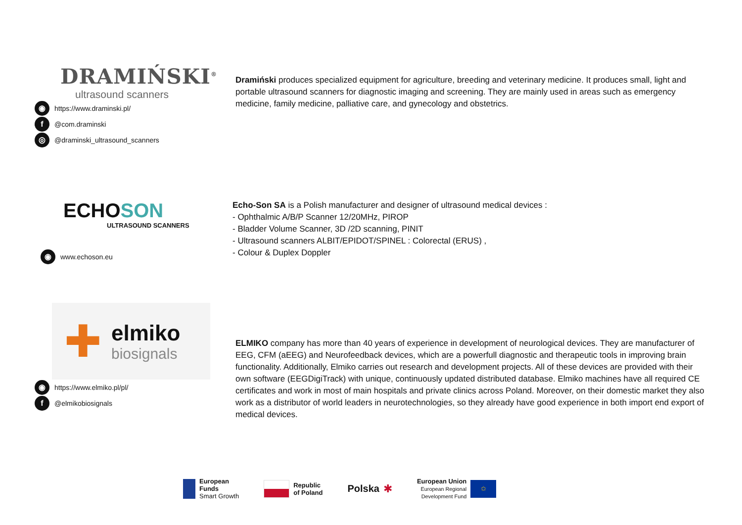DRAMIŃSKI<sup>®</sup>
ultrasound scanners
◉ https://www.draminski.pl/
f @com.draminski
◎ @draminski_ultrasound_scanners
Dramiński produces specialized equipment for agriculture, breeding and veterinary medicine. It produces small, light and portable ultrasound scanners for diagnostic imaging and screening. They are mainly used in areas such as emergency medicine, family medicine, palliative care, and gynecology and obstetrics.
ECHOSON
ULTRASOUND SCANNERS
◉ www.echoson.eu
Echo-Son SA is a Polish manufacturer and designer of ultrasound medical devices :
- Ophthalmic A/B/P Scanner 12/20MHz, PIROP
- Bladder Volume Scanner, 3D /2D scanning, PINIT
- Ultrasound scanners ALBIT/EPIDOT/SPINEL : Colorectal (ERUS) ,
- Colour & Duplex Doppler
✚
elmiko
biosignals
◉ https://www.elmiko.pl/pl/
f @elmikobiosignals
ELMIKO company has more than 40 years of experience in development of neurological devices. They are manufacturer of EEG, CFM (aEEG) and Neurofeedback devices, which are a powerfull diagnostic and therapeutic tools in improving brain functionality. Additionally, Elmiko carries out research and development projects. All of these devices are provided with their own software (EEGDigiTrack) with unique, continuously updated distributed database. Elmiko machines have all required CE certificates and work in most of main hospitals and private clinics across Poland. Moreover, on their domestic market they also work as a distributor of world leaders in neurotechnologies, so they already have good experience in both import end export of medical devices.
European
Funds
Smart Growth
Republic
of Poland
Polska ✱
European Union
European Regional
Development Fund ✩